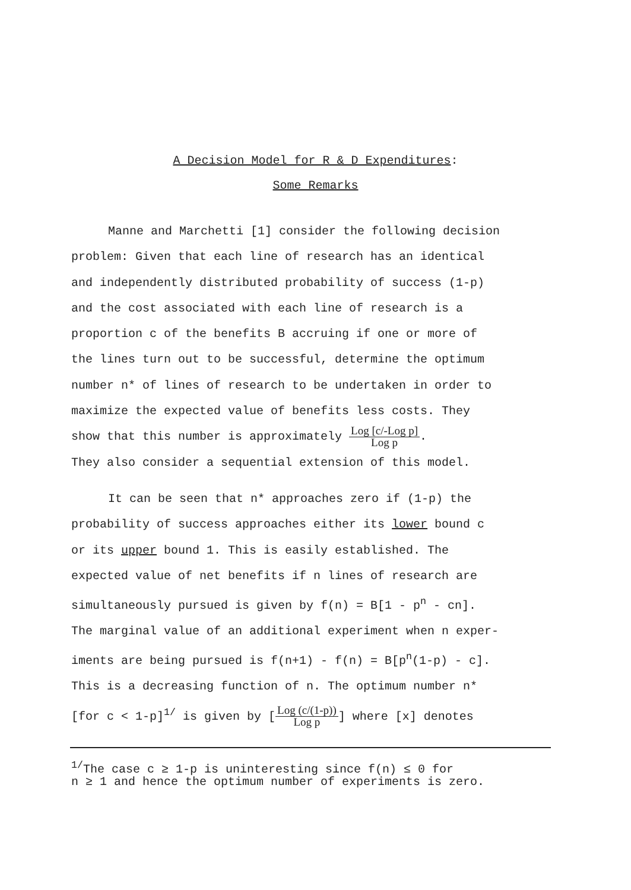A Decision Model for R & D Expenditures:
Some Remarks
Manne and Marchetti [1] consider the following decision
problem: Given that each line of research has an identical
and independently distributed probability of success (1-p)
and the cost associated with each line of research is a
proportion c of the benefits B accruing if one or more of
the lines turn out to be successful, determine the optimum
number n* of lines of research to be undertaken in order to
maximize the expected value of benefits less costs. They
show that this number is approximately Log [c/-Log p]
Log p.
They also consider a sequential extension of this model.
It can be seen that n* approaches zero if (1-p) the
probability of success approaches either its lower bound c
or its upper bound 1. This is easily established. The
expected value of net benefits if n lines of research are
simultaneously pursued is given by f(n) = B[1 - p<sup>n</sup> - cn].
The marginal value of an additional experiment when n exper-
iments are being pursued is f(n+1) - f(n) = B[p<sup>n</sup>(1-p) - c].
This is a decreasing function of n. The optimum number n*
[for c < 1-p]<sup>1/</sup> is given by [Log (c/(1-p))
Log p] where [x] denotes
<sup>1/</sup>The case c ≥ 1-p is uninteresting since f(n) ≤ 0 for
n ≥ 1 and hence the optimum number of experiments is zero.